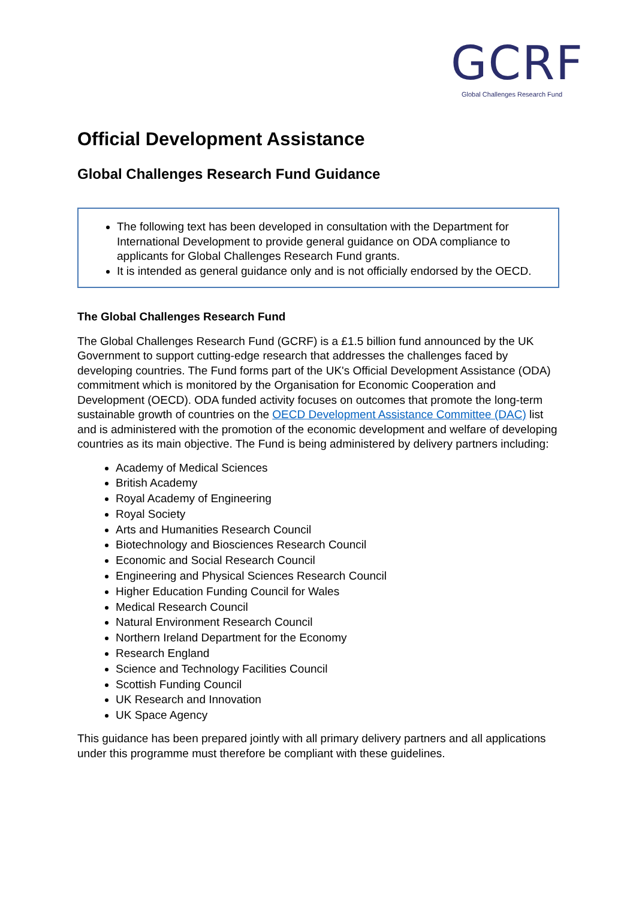GCRF
Global Challenges Research Fund
Official Development Assistance
Global Challenges Research Fund Guidance
The following text has been developed in consultation with the Department for International Development to provide general guidance on ODA compliance to applicants for Global Challenges Research Fund grants.
It is intended as general guidance only and is not officially endorsed by the OECD.
The Global Challenges Research Fund
The Global Challenges Research Fund (GCRF) is a £1.5 billion fund announced by the UK Government to support cutting-edge research that addresses the challenges faced by developing countries. The Fund forms part of the UK's Official Development Assistance (ODA) commitment which is monitored by the Organisation for Economic Cooperation and Development (OECD). ODA funded activity focuses on outcomes that promote the long-term sustainable growth of countries on the OECD Development Assistance Committee (DAC) list and is administered with the promotion of the economic development and welfare of developing countries as its main objective. The Fund is being administered by delivery partners including:
Academy of Medical Sciences
British Academy
Royal Academy of Engineering
Royal Society
Arts and Humanities Research Council
Biotechnology and Biosciences Research Council
Economic and Social Research Council
Engineering and Physical Sciences Research Council
Higher Education Funding Council for Wales
Medical Research Council
Natural Environment Research Council
Northern Ireland Department for the Economy
Research England
Science and Technology Facilities Council
Scottish Funding Council
UK Research and Innovation
UK Space Agency
This guidance has been prepared jointly with all primary delivery partners and all applications under this programme must therefore be compliant with these guidelines.